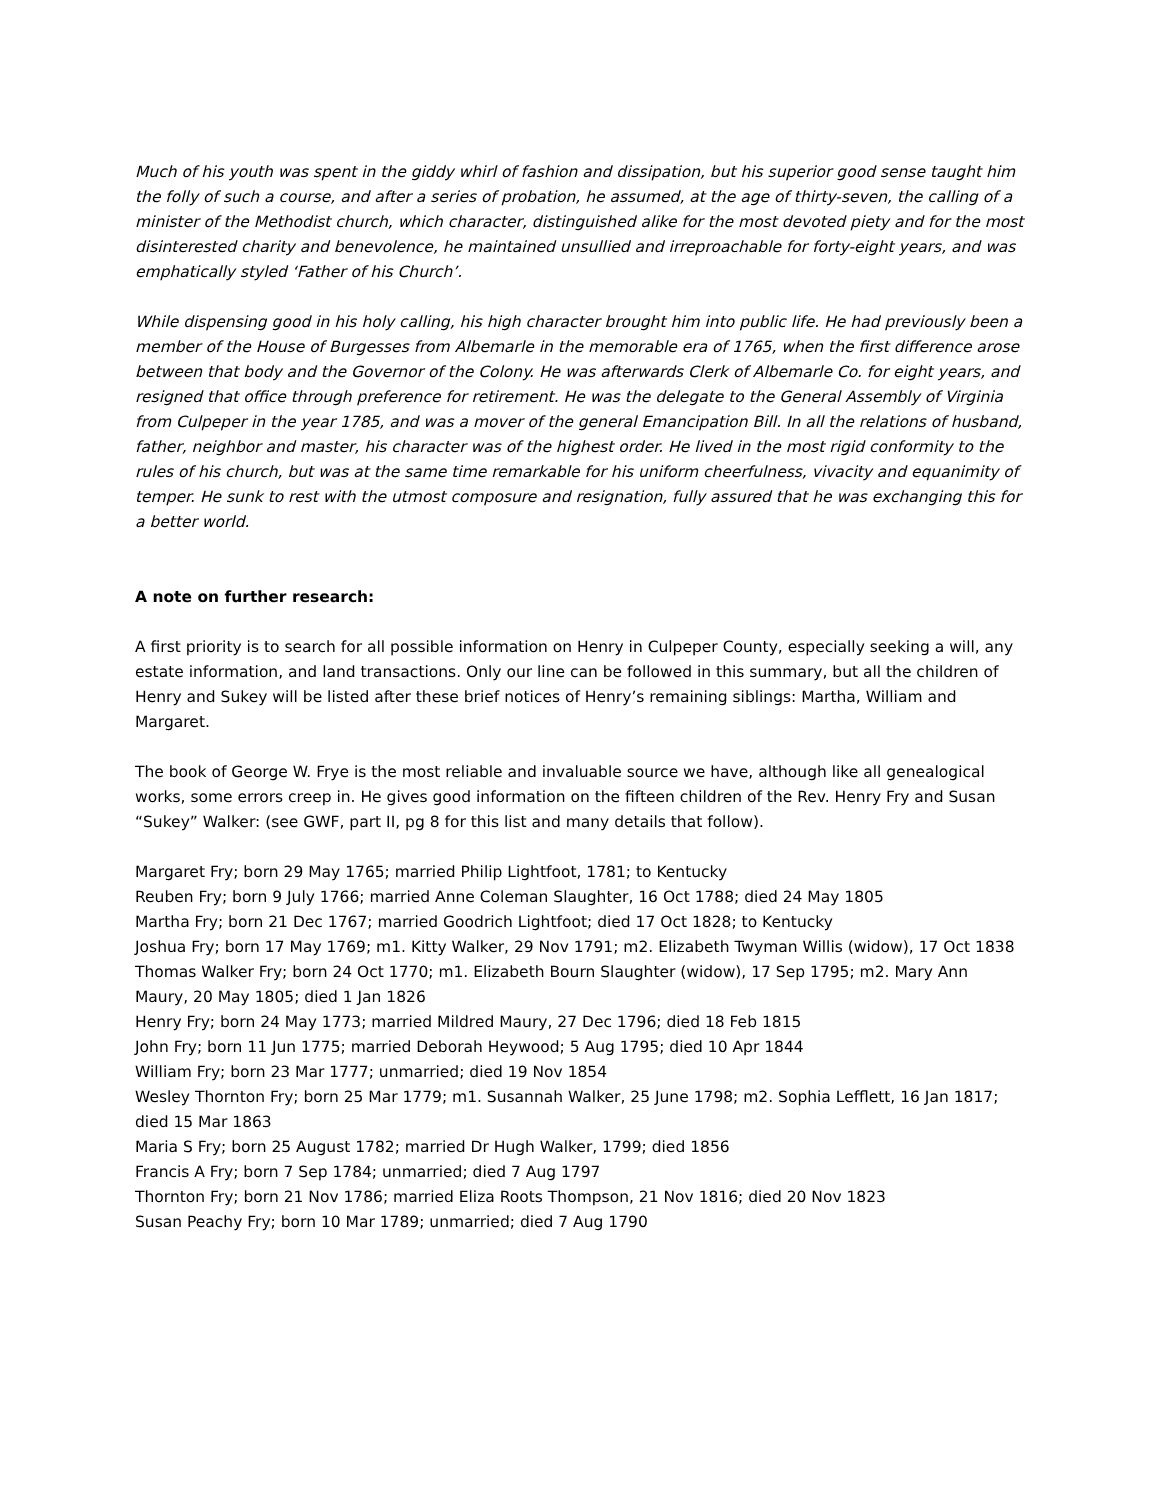Much of his youth was spent in the giddy whirl of fashion and dissipation, but his superior good sense taught him the folly of such a course, and after a series of probation, he assumed, at the age of thirty-seven, the calling of a minister of the Methodist church, which character, distinguished alike for the most devoted piety and for the most disinterested charity and benevolence, he maintained unsullied and irreproachable for forty-eight years, and was emphatically styled ‘Father of his Church’.
While dispensing good in his holy calling, his high character brought him into public life. He had previously been a member of the House of Burgesses from Albemarle in the memorable era of 1765, when the first difference arose between that body and the Governor of the Colony. He was afterwards Clerk of Albemarle Co. for eight years, and resigned that office through preference for retirement. He was the delegate to the General Assembly of Virginia from Culpeper in the year 1785, and was a mover of the general Emancipation Bill. In all the relations of husband, father, neighbor and master, his character was of the highest order. He lived in the most rigid conformity to the rules of his church, but was at the same time remarkable for his uniform cheerfulness, vivacity and equanimity of temper. He sunk to rest with the utmost composure and resignation, fully assured that he was exchanging this for a better world.
A note on further research:
A first priority is to search for all possible information on Henry in Culpeper County, especially seeking a will, any estate information, and land transactions. Only our line can be followed in this summary, but all the children of Henry and Sukey will be listed after these brief notices of Henry’s remaining siblings: Martha, William and Margaret.
The book of George W. Frye is the most reliable and invaluable source we have, although like all genealogical works, some errors creep in. He gives good information on the fifteen children of the Rev. Henry Fry and Susan “Sukey” Walker: (see GWF, part II, pg 8 for this list and many details that follow).
Margaret Fry; born 29 May 1765; married Philip Lightfoot, 1781; to Kentucky
Reuben Fry; born 9 July 1766; married Anne Coleman Slaughter, 16 Oct 1788; died 24 May 1805
Martha Fry; born 21 Dec 1767; married Goodrich Lightfoot; died 17 Oct 1828; to Kentucky
Joshua Fry; born 17 May 1769; m1. Kitty Walker, 29 Nov 1791; m2. Elizabeth Twyman Willis (widow), 17 Oct 1838
Thomas Walker Fry; born 24 Oct 1770; m1. Elizabeth Bourn Slaughter (widow), 17 Sep 1795; m2. Mary Ann Maury, 20 May 1805; died 1 Jan 1826
Henry Fry; born 24 May 1773; married Mildred Maury, 27 Dec 1796; died 18 Feb 1815
John Fry; born 11 Jun 1775; married Deborah Heywood; 5 Aug 1795; died 10 Apr 1844
William Fry; born 23 Mar 1777; unmarried; died 19 Nov 1854
Wesley Thornton Fry; born 25 Mar 1779; m1. Susannah Walker, 25 June 1798; m2. Sophia Lefflett, 16 Jan 1817; died 15 Mar 1863
Maria S Fry; born 25 August 1782; married Dr Hugh Walker, 1799; died 1856
Francis A Fry; born 7 Sep 1784; unmarried; died 7 Aug 1797
Thornton Fry; born 21 Nov 1786; married Eliza Roots Thompson, 21 Nov 1816; died 20 Nov 1823
Susan Peachy Fry; born 10 Mar 1789; unmarried; died 7 Aug 1790